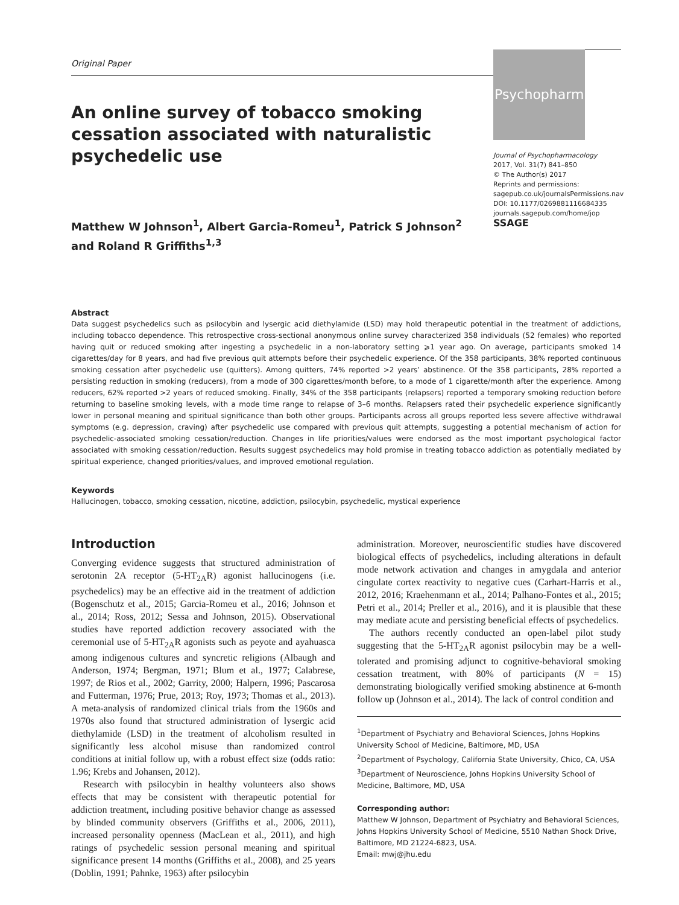Psychopharm
Original Paper
An online survey of tobacco smoking cessation associated with naturalistic psychedelic use
Matthew W Johnson<sup>1</sup>, Albert Garcia-Romeu<sup>1</sup>, Patrick S Johnson<sup>2</sup>
and Roland R Griffiths<sup>1,3</sup>
Journal of Psychopharmacology
2017, Vol. 31(7) 841–850
© The Author(s) 2017
Reprints and permissions:
sagepub.co.uk/journalsPermissions.nav
DOI: 10.1177/0269881116684335
journals.sagepub.com/home/jop
SSAGE
Abstract
Data suggest psychedelics such as psilocybin and lysergic acid diethylamide (LSD) may hold therapeutic potential in the treatment of addictions, including tobacco dependence. This retrospective cross-sectional anonymous online survey characterized 358 individuals (52 females) who reported having quit or reduced smoking after ingesting a psychedelic in a non-laboratory setting ⩾1 year ago. On average, participants smoked 14 cigarettes/day for 8 years, and had five previous quit attempts before their psychedelic experience. Of the 358 participants, 38% reported continuous smoking cessation after psychedelic use (quitters). Among quitters, 74% reported >2 years’ abstinence. Of the 358 participants, 28% reported a persisting reduction in smoking (reducers), from a mode of 300 cigarettes/month before, to a mode of 1 cigarette/month after the experience. Among reducers, 62% reported >2 years of reduced smoking. Finally, 34% of the 358 participants (relapsers) reported a temporary smoking reduction before returning to baseline smoking levels, with a mode time range to relapse of 3–6 months. Relapsers rated their psychedelic experience significantly lower in personal meaning and spiritual significance than both other groups. Participants across all groups reported less severe affective withdrawal symptoms (e.g. depression, craving) after psychedelic use compared with previous quit attempts, suggesting a potential mechanism of action for psychedelic-associated smoking cessation/reduction. Changes in life priorities/values were endorsed as the most important psychological factor associated with smoking cessation/reduction. Results suggest psychedelics may hold promise in treating tobacco addiction as potentially mediated by spiritual experience, changed priorities/values, and improved emotional regulation.
Keywords
Hallucinogen, tobacco, smoking cessation, nicotine, addiction, psilocybin, psychedelic, mystical experience
Introduction
Converging evidence suggests that structured administration of serotonin 2A receptor (5-HT<sub>2A</sub>R) agonist hallucinogens (i.e. psychedelics) may be an effective aid in the treatment of addiction (Bogenschutz et al., 2015; Garcia-Romeu et al., 2016; Johnson et al., 2014; Ross, 2012; Sessa and Johnson, 2015). Observational studies have reported addiction recovery associated with the ceremonial use of 5-HT<sub>2A</sub>R agonists such as peyote and ayahuasca among indigenous cultures and syncretic religions (Albaugh and Anderson, 1974; Bergman, 1971; Blum et al., 1977; Calabrese, 1997; de Rios et al., 2002; Garrity, 2000; Halpern, 1996; Pascarosa and Futterman, 1976; Prue, 2013; Roy, 1973; Thomas et al., 2013). A meta-analysis of randomized clinical trials from the 1960s and 1970s also found that structured administration of lysergic acid diethylamide (LSD) in the treatment of alcoholism resulted in significantly less alcohol misuse than randomized control conditions at initial follow up, with a robust effect size (odds ratio: 1.96; Krebs and Johansen, 2012).
Research with psilocybin in healthy volunteers also shows effects that may be consistent with therapeutic potential for addiction treatment, including positive behavior change as assessed by blinded community observers (Griffiths et al., 2006, 2011), increased personality openness (MacLean et al., 2011), and high ratings of psychedelic session personal meaning and spiritual significance present 14 months (Griffiths et al., 2008), and 25 years (Doblin, 1991; Pahnke, 1963) after psilocybin
administration. Moreover, neuroscientific studies have discovered biological effects of psychedelics, including alterations in default mode network activation and changes in amygdala and anterior cingulate cortex reactivity to negative cues (Carhart-Harris et al., 2012, 2016; Kraehenmann et al., 2014; Palhano-Fontes et al., 2015; Petri et al., 2014; Preller et al., 2016), and it is plausible that these may mediate acute and persisting beneficial effects of psychedelics.
The authors recently conducted an open-label pilot study suggesting that the 5-HT<sub>2A</sub>R agonist psilocybin may be a well-tolerated and promising adjunct to cognitive-behavioral smoking cessation treatment, with 80% of participants (N = 15) demonstrating biologically verified smoking abstinence at 6-month follow up (Johnson et al., 2014). The lack of control condition and
<sup>1</sup> Department of Psychiatry and Behavioral Sciences, Johns Hopkins University School of Medicine, Baltimore, MD, USA
<sup>2</sup> Department of Psychology, California State University, Chico, CA, USA
<sup>3</sup> Department of Neuroscience, Johns Hopkins University School of Medicine, Baltimore, MD, USA
Corresponding author:
Matthew W Johnson, Department of Psychiatry and Behavioral Sciences, Johns Hopkins University School of Medicine, 5510 Nathan Shock Drive, Baltimore, MD 21224-6823, USA.
Email: mwj@jhu.edu